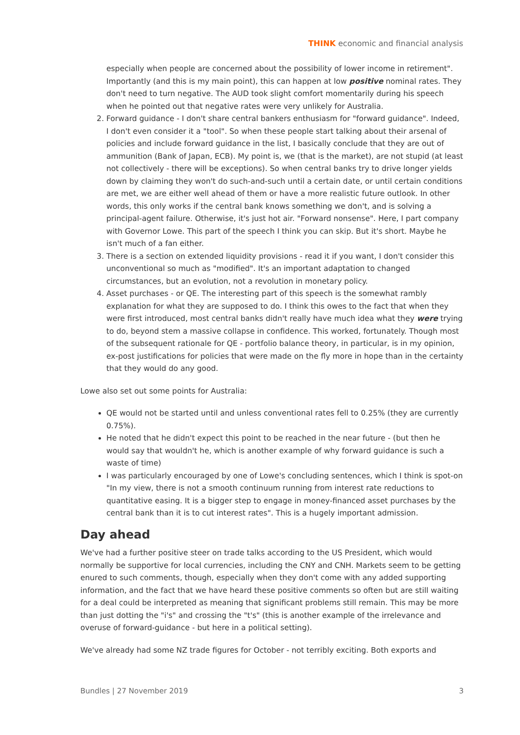THINK economic and financial analysis
especially when people are concerned about the possibility of lower income in retirement". Importantly (and this is my main point), this can happen at low positive nominal rates. They don't need to turn negative. The AUD took slight comfort momentarily during his speech when he pointed out that negative rates were very unlikely for Australia.
2. Forward guidance - I don't share central bankers enthusiasm for "forward guidance". Indeed, I don't even consider it a "tool". So when these people start talking about their arsenal of policies and include forward guidance in the list, I basically conclude that they are out of ammunition (Bank of Japan, ECB). My point is, we (that is the market), are not stupid (at least not collectively - there will be exceptions). So when central banks try to drive longer yields down by claiming they won't do such-and-such until a certain date, or until certain conditions are met, we are either well ahead of them or have a more realistic future outlook. In other words, this only works if the central bank knows something we don't, and is solving a principal-agent failure. Otherwise, it's just hot air. "Forward nonsense". Here, I part company with Governor Lowe. This part of the speech I think you can skip. But it's short. Maybe he isn't much of a fan either.
3. There is a section on extended liquidity provisions - read it if you want, I don't consider this unconventional so much as "modified". It's an important adaptation to changed circumstances, but an evolution, not a revolution in monetary policy.
4. Asset purchases - or QE. The interesting part of this speech is the somewhat rambly explanation for what they are supposed to do. I think this owes to the fact that when they were first introduced, most central banks didn't really have much idea what they were trying to do, beyond stem a massive collapse in confidence. This worked, fortunately. Though most of the subsequent rationale for QE - portfolio balance theory, in particular, is in my opinion, ex-post justifications for policies that were made on the fly more in hope than in the certainty that they would do any good.
Lowe also set out some points for Australia:
QE would not be started until and unless conventional rates fell to 0.25% (they are currently 0.75%).
He noted that he didn't expect this point to be reached in the near future - (but then he would say that wouldn't he, which is another example of why forward guidance is such a waste of time)
I was particularly encouraged by one of Lowe's concluding sentences, which I think is spot-on "In my view, there is not a smooth continuum running from interest rate reductions to quantitative easing. It is a bigger step to engage in money-financed asset purchases by the central bank than it is to cut interest rates". This is a hugely important admission.
Day ahead
We've had a further positive steer on trade talks according to the US President, which would normally be supportive for local currencies, including the CNY and CNH. Markets seem to be getting enured to such comments, though, especially when they don't come with any added supporting information, and the fact that we have heard these positive comments so often but are still waiting for a deal could be interpreted as meaning that significant problems still remain. This may be more than just dotting the "i's" and crossing the "t's" (this is another example of the irrelevance and overuse of forward-guidance - but here in a political setting).
We've already had some NZ trade figures for October - not terribly exciting. Both exports and
Bundles | 27 November 2019 3